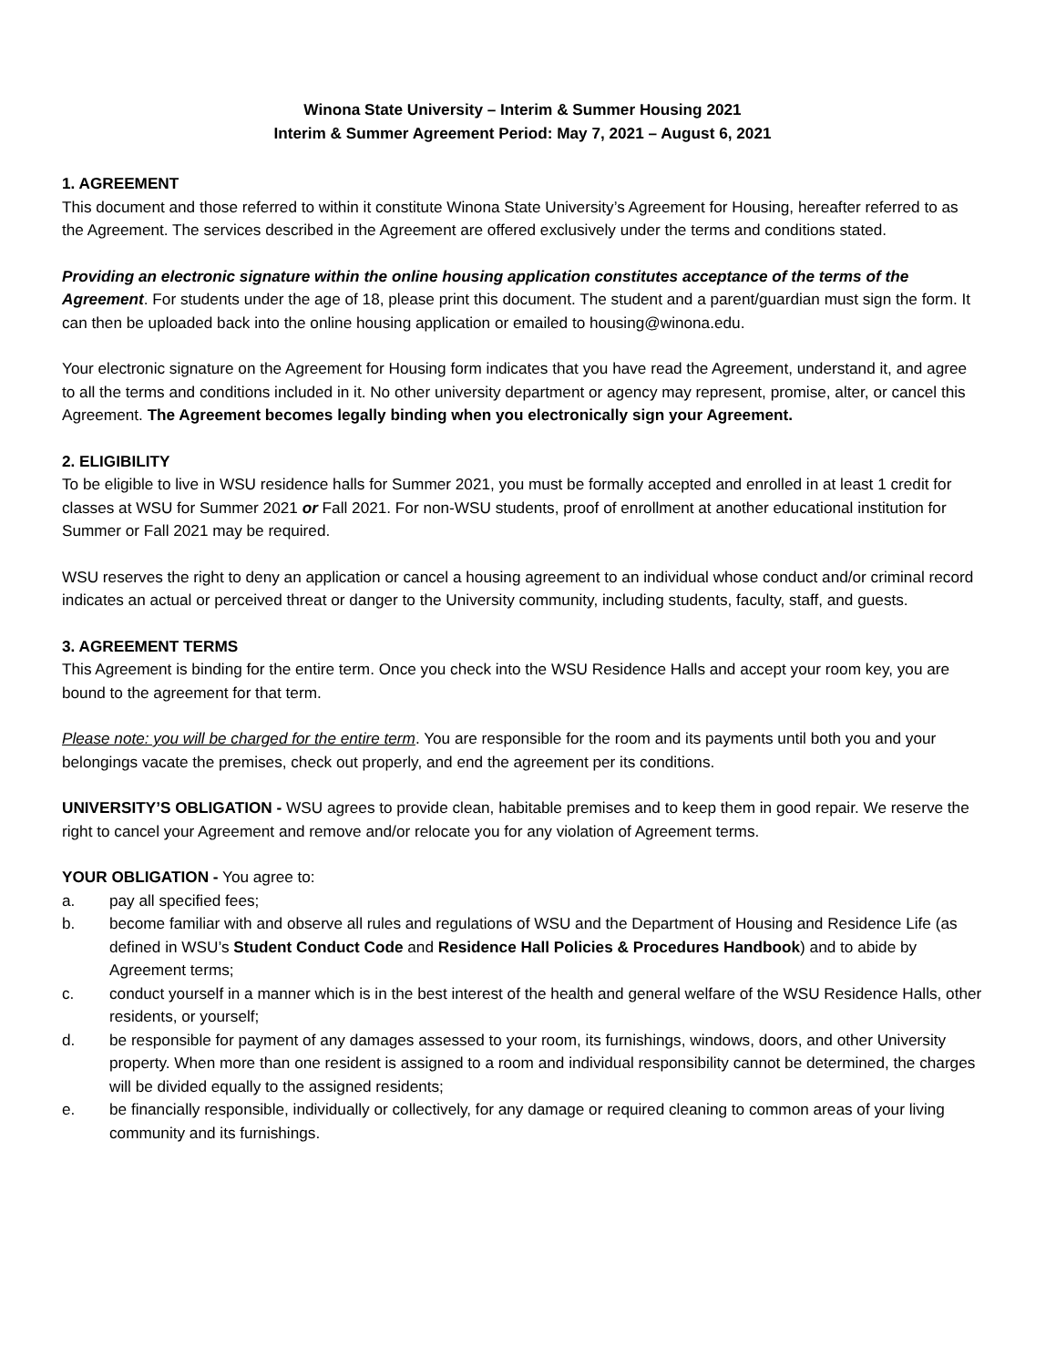Winona State University – Interim & Summer Housing 2021
Interim & Summer Agreement Period: May 7, 2021 – August 6, 2021
1. AGREEMENT
This document and those referred to within it constitute Winona State University’s Agreement for Housing, hereafter referred to as the Agreement. The services described in the Agreement are offered exclusively under the terms and conditions stated.
Providing an electronic signature within the online housing application constitutes acceptance of the terms of the Agreement. For students under the age of 18, please print this document. The student and a parent/guardian must sign the form. It can then be uploaded back into the online housing application or emailed to housing@winona.edu.
Your electronic signature on the Agreement for Housing form indicates that you have read the Agreement, understand it, and agree to all the terms and conditions included in it. No other university department or agency may represent, promise, alter, or cancel this Agreement. The Agreement becomes legally binding when you electronically sign your Agreement.
2. ELIGIBILITY
To be eligible to live in WSU residence halls for Summer 2021, you must be formally accepted and enrolled in at least 1 credit for classes at WSU for Summer 2021 or Fall 2021. For non-WSU students, proof of enrollment at another educational institution for Summer or Fall 2021 may be required.
WSU reserves the right to deny an application or cancel a housing agreement to an individual whose conduct and/or criminal record indicates an actual or perceived threat or danger to the University community, including students, faculty, staff, and guests.
3. AGREEMENT TERMS
This Agreement is binding for the entire term. Once you check into the WSU Residence Halls and accept your room key, you are bound to the agreement for that term.
Please note: you will be charged for the entire term. You are responsible for the room and its payments until both you and your belongings vacate the premises, check out properly, and end the agreement per its conditions.
UNIVERSITY’S OBLIGATION - WSU agrees to provide clean, habitable premises and to keep them in good repair. We reserve the right to cancel your Agreement and remove and/or relocate you for any violation of Agreement terms.
YOUR OBLIGATION - You agree to:
a. pay all specified fees;
b. become familiar with and observe all rules and regulations of WSU and the Department of Housing and Residence Life (as defined in WSU’s Student Conduct Code and Residence Hall Policies & Procedures Handbook) and to abide by Agreement terms;
c. conduct yourself in a manner which is in the best interest of the health and general welfare of the WSU Residence Halls, other residents, or yourself;
d. be responsible for payment of any damages assessed to your room, its furnishings, windows, doors, and other University property. When more than one resident is assigned to a room and individual responsibility cannot be determined, the charges will be divided equally to the assigned residents;
e. be financially responsible, individually or collectively, for any damage or required cleaning to common areas of your living community and its furnishings.